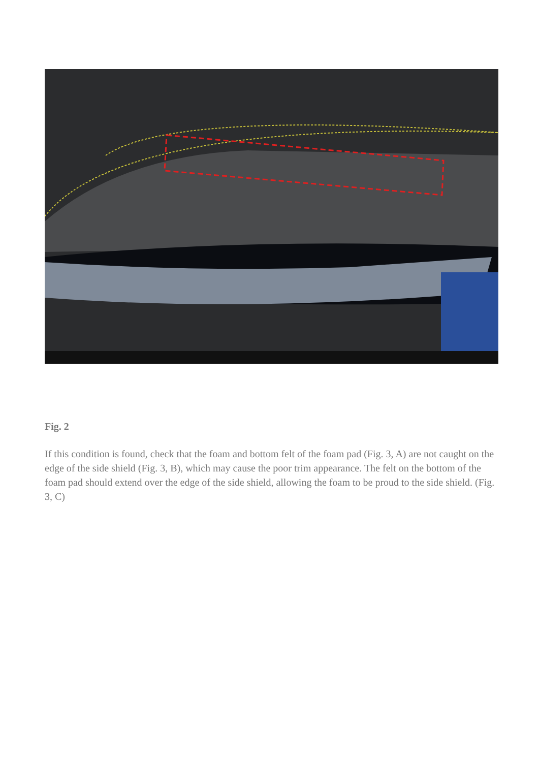Fig. 2
If this condition is found, check that the foam and bottom felt of the foam pad (Fig. 3, A) are not caught on the edge of the side shield (Fig. 3, B), which may cause the poor trim appearance. The felt on the bottom of the foam pad should extend over the edge of the side shield, allowing the foam to be proud to the side shield. (Fig. 3, C)